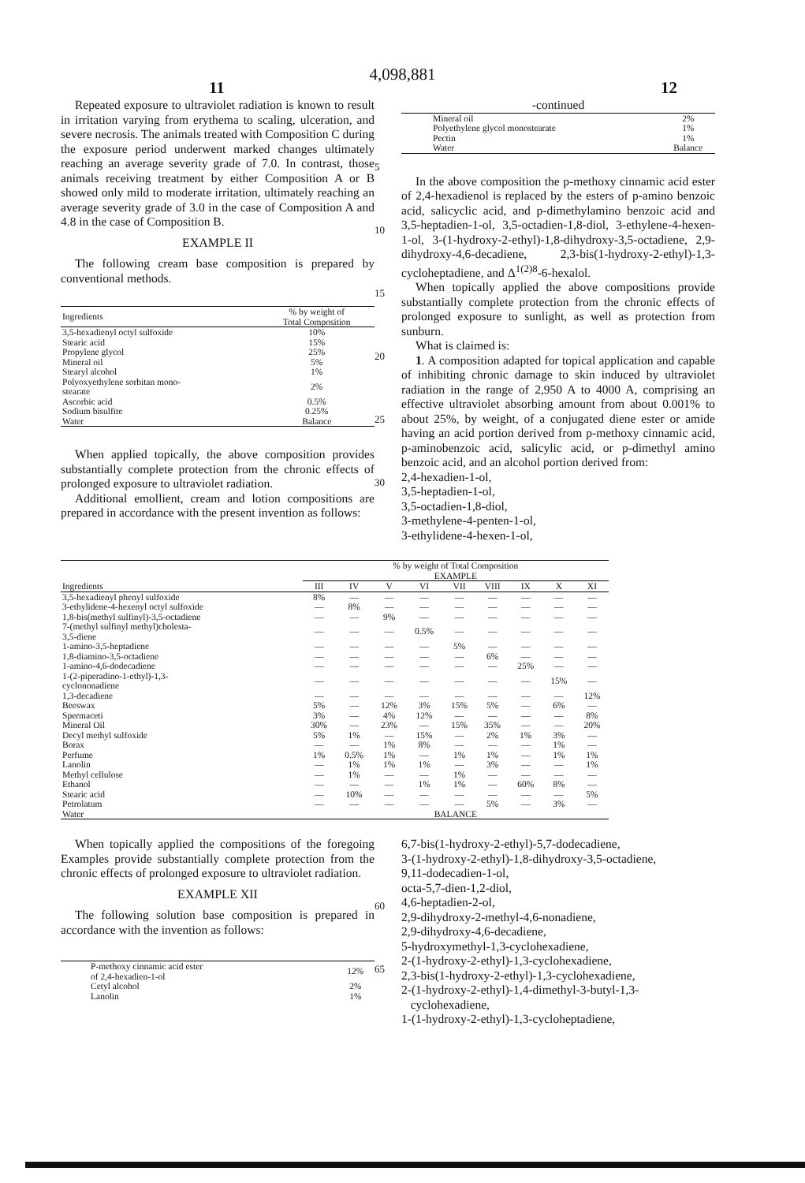4,098,881
11 12
Repeated exposure to ultraviolet radiation is known to result in irritation varying from erythema to scaling, ulceration, and severe necrosis. The animals treated with Composition C during the exposure period underwent marked changes ultimately reaching an average severity grade of 7.0. In contrast, those animals receiving treatment by either Composition A or B showed only mild to moderate irritation, ultimately reaching an average severity grade of 3.0 in the case of Composition A and 4.8 in the case of Composition B.
EXAMPLE II
The following cream base composition is prepared by conventional methods.
| Ingredients | % by weight of Total Composition |
| --- | --- |
| 3,5-hexadienyl octyl sulfoxide | 10% |
| Stearic acid | 15% |
| Propylene glycol | 25% |
| Mineral oil | 5% |
| Stearyl alcohol | 1% |
| Polyoxyethylene sorbitan mono- stearate | 2% |
| Ascorbic acid | 0.5% |
| Sodium bisulfite | 0.25% |
| Water | Balance |
When applied topically, the above composition provides substantially complete protection from the chronic effects of prolonged exposure to ultraviolet radiation.
Additional emollient, cream and lotion compositions are prepared in accordance with the present invention as follows:
5
10
15
20
25
30
-continued
| Mineral oil | 2% |
| Polyethylene glycol monostearate | 1% |
| Pectin | 1% |
| Water | Balance |
In the above composition the p-methoxy cinnamic acid ester of 2,4-hexadienol is replaced by the esters of p-amino benzoic acid, salicyclic acid, and p-dimethylamino benzoic acid and 3,5-heptadien-1-ol, 3,5-octadien-1,8-diol, 3-ethylene-4-hexen-1-ol, 3-(1-hydroxy-2-ethyl)-1,8-dihydroxy-3,5-octadiene, 2,9-dihydroxy-4,6-decadiene, 2,3-bis(1-hydroxy-2-ethyl)-1,3-cycloheptadiene, and Δ<sup>1(2)8</sup>-6-hexalol.
When topically applied the above compositions provide substantially complete protection from the chronic effects of prolonged exposure to sunlight, as well as protection from sunburn.
What is claimed is:
1. A composition adapted for topical application and capable of inhibiting chronic damage to skin induced by ultraviolet radiation in the range of 2,950 A to 4000 A, comprising an effective ultraviolet absorbing amount from about 0.001% to about 25%, by weight, of a conjugated diene ester or amide having an acid portion derived from p-methoxy cinnamic acid, p-aminobenzoic acid, salicylic acid, or p-dimethyl amino benzoic acid, and an alcohol portion derived from:
2,4-hexadien-1-ol,
3,5-heptadien-1-ol,
3,5-octadien-1,8-diol,
3-methylene-4-penten-1-ol,
3-ethylidene-4-hexen-1-ol,
| Ingredients | % by weight of Total Composition EXAMPLE | | | | | | | | |
| --- | --- | --- | --- | --- | --- | --- | --- | --- | --- |
| | III | IV | V | VI | VII | VIII | IX | X | XI |
| 3,5-hexadienyl phenyl sulfoxide | 8% | — | — | — | — | — | — | — | — |
| 3-ethylidene-4-hexenyl octyl sulfoxide | — | 8% | — | — | — | — | — | — | — |
| 1,8-bis(methyl sulfinyl)-3,5-octadiene | — | — | 9% | — | — | — | — | — | — |
| 7-(methyl sulfinyl methyl)cholesta- 3,5-diene | — | — | — | 0.5% | — | — | — | — | — |
| 1-amino-3,5-heptadiene | — | — | — | — | 5% | — | — | — | — |
| 1,8-diamino-3,5-octadiene | — | — | — | — | — | 6% | — | — | — |
| 1-amino-4,6-dodecadiene | — | — | — | — | — | — | 25% | — | — |
| 1-(2-piperadino-1-ethyl)-1,3- cyclononadiene | — | — | — | — | — | — | — | 15% | — |
| 1,3-decadiene | — | — | — | — | — | — | — | — | 12% |
| Beeswax | 5% | — | 12% | 3% | 15% | 5% | — | 6% | — |
| Spermaceti | 3% | — | 4% | 12% | — | — | — | — | 8% |
| Mineral Oil | 30% | — | 23% | — | 15% | 35% | — | — | 20% |
| Decyl methyl sulfoxide | 5% | 1% | — | 15% | — | 2% | 1% | 3% | — |
| Borax | — | — | 1% | 8% | — | — | — | 1% | — |
| Perfume | 1% | 0.5% | 1% | — | 1% | 1% | — | 1% | 1% |
| Lanolin | — | 1% | 1% | 1% | — | 3% | — | — | 1% |
| Methyl cellulose | — | 1% | — | — | 1% | — | — | — | — |
| Ethanol | — | — | — | 1% | 1% | — | 60% | 8% | — |
| Stearic acid | — | 10% | — | — | — | — | — | — | 5% |
| Petrolatum | — | — | — | — | — | 5% | — | 3% | — |
| Water | BALANCE | | | | | | | | |
When topically applied the compositions of the foregoing Examples provide substantially complete protection from the chronic effects of prolonged exposure to ultraviolet radiation.
EXAMPLE XII
The following solution base composition is prepared in accordance with the invention as follows:
| P-methoxy cinnamic acid ester of 2,4-hexadien-1-ol | 12% |
| Cetyl alcohol | 2% |
| Lanolin | 1% |
60
65
6,7-bis(1-hydroxy-2-ethyl)-5,7-dodecadiene,
3-(1-hydroxy-2-ethyl)-1,8-dihydroxy-3,5-octadiene,
9,11-dodecadien-1-ol,
octa-5,7-dien-1,2-diol,
4,6-heptadien-2-ol,
2,9-dihydroxy-2-methyl-4,6-nonadiene,
2,9-dihydroxy-4,6-decadiene,
5-hydroxymethyl-1,3-cyclohexadiene,
2-(1-hydroxy-2-ethyl)-1,3-cyclohexadiene,
2,3-bis(1-hydroxy-2-ethyl)-1,3-cyclohexadiene,
2-(1-hydroxy-2-ethyl)-1,4-dimethyl-3-butyl-1,3-
cyclohexadiene,
1-(1-hydroxy-2-ethyl)-1,3-cycloheptadiene,